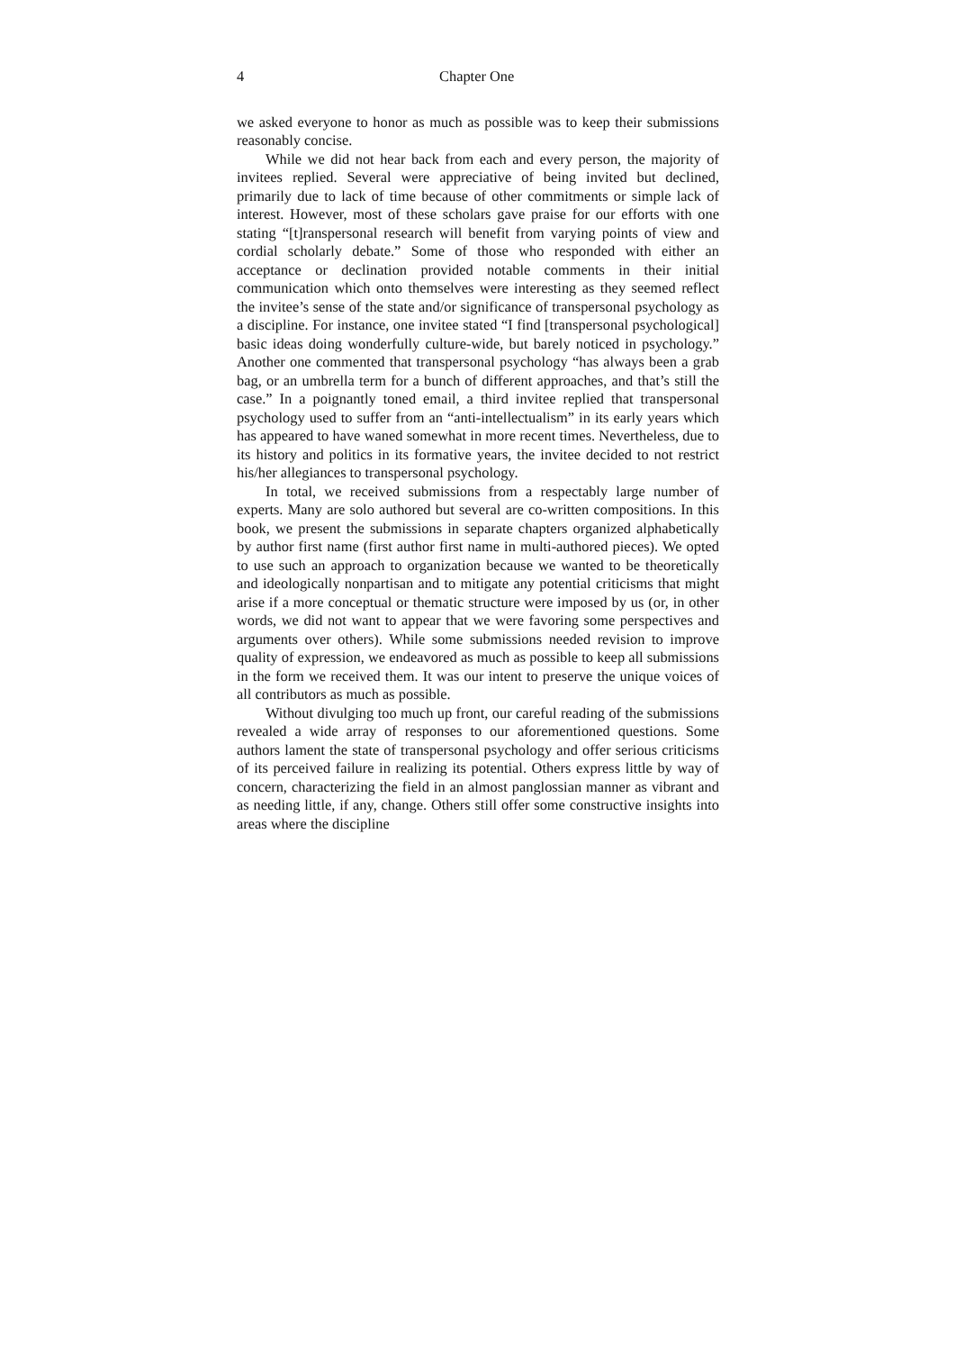4 Chapter One
we asked everyone to honor as much as possible was to keep their submissions reasonably concise.
While we did not hear back from each and every person, the majority of invitees replied. Several were appreciative of being invited but declined, primarily due to lack of time because of other commitments or simple lack of interest. However, most of these scholars gave praise for our efforts with one stating “[t]ranspersonal research will benefit from varying points of view and cordial scholarly debate.” Some of those who responded with either an acceptance or declination provided notable comments in their initial communication which onto themselves were interesting as they seemed reflect the invitee’s sense of the state and/or significance of transpersonal psychology as a discipline. For instance, one invitee stated “I find [transpersonal psychological] basic ideas doing wonderfully culture-wide, but barely noticed in psychology.” Another one commented that transpersonal psychology “has always been a grab bag, or an umbrella term for a bunch of different approaches, and that’s still the case.” In a poignantly toned email, a third invitee replied that transpersonal psychology used to suffer from an “anti-intellectualism” in its early years which has appeared to have waned somewhat in more recent times. Nevertheless, due to its history and politics in its formative years, the invitee decided to not restrict his/her allegiances to transpersonal psychology.
In total, we received submissions from a respectably large number of experts. Many are solo authored but several are co-written compositions. In this book, we present the submissions in separate chapters organized alphabetically by author first name (first author first name in multi-authored pieces). We opted to use such an approach to organization because we wanted to be theoretically and ideologically nonpartisan and to mitigate any potential criticisms that might arise if a more conceptual or thematic structure were imposed by us (or, in other words, we did not want to appear that we were favoring some perspectives and arguments over others). While some submissions needed revision to improve quality of expression, we endeavored as much as possible to keep all submissions in the form we received them. It was our intent to preserve the unique voices of all contributors as much as possible.
Without divulging too much up front, our careful reading of the submissions revealed a wide array of responses to our aforementioned questions. Some authors lament the state of transpersonal psychology and offer serious criticisms of its perceived failure in realizing its potential. Others express little by way of concern, characterizing the field in an almost panglossian manner as vibrant and as needing little, if any, change. Others still offer some constructive insights into areas where the discipline